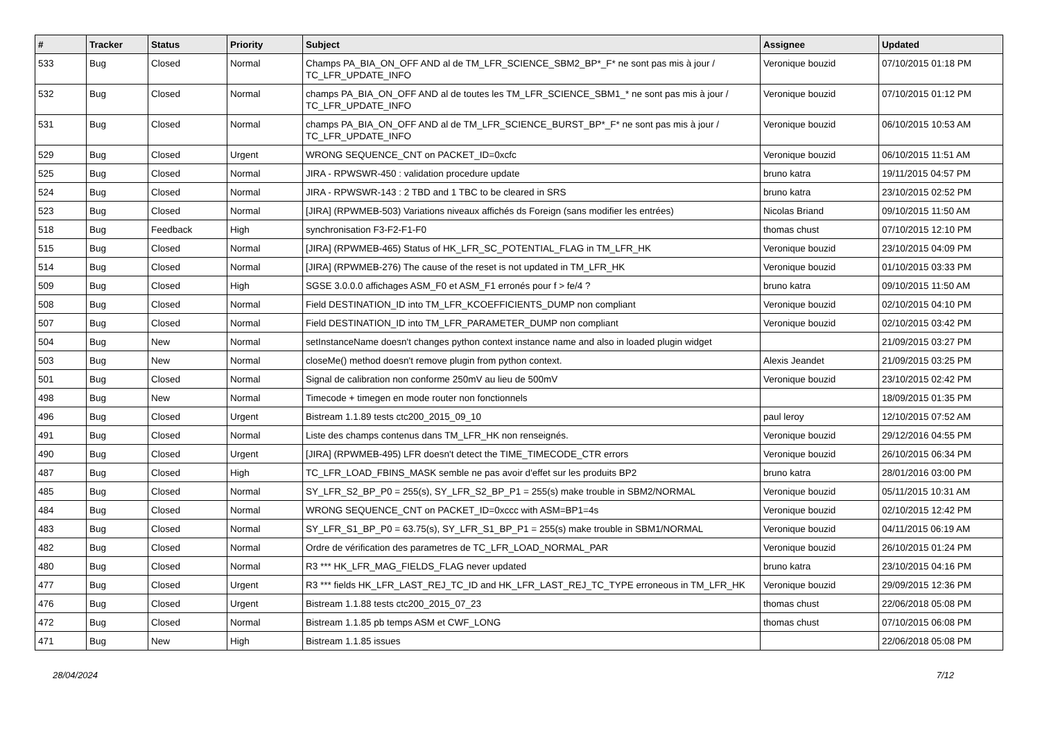| # | Tracker | Status | Priority | Subject | Assignee | Updated |
| --- | --- | --- | --- | --- | --- | --- |
| 533 | Bug | Closed | Normal | Champs PA_BIA_ON_OFF AND al de TM_LFR_SCIENCE_SBM2_BP*_F* ne sont pas mis à jour / TC_LFR_UPDATE_INFO | Veronique bouzid | 07/10/2015 01:18 PM |
| 532 | Bug | Closed | Normal | champs PA_BIA_ON_OFF AND al de toutes les TM_LFR_SCIENCE_SBM1_* ne sont pas mis à jour / TC_LFR_UPDATE_INFO | Veronique bouzid | 07/10/2015 01:12 PM |
| 531 | Bug | Closed | Normal | champs PA_BIA_ON_OFF AND al de TM_LFR_SCIENCE_BURST_BP*_F* ne sont pas mis à jour / TC_LFR_UPDATE_INFO | Veronique bouzid | 06/10/2015 10:53 AM |
| 529 | Bug | Closed | Urgent | WRONG SEQUENCE_CNT on PACKET_ID=0xcfc | Veronique bouzid | 06/10/2015 11:51 AM |
| 525 | Bug | Closed | Normal | JIRA - RPWSWR-450 : validation procedure update | bruno katra | 19/11/2015 04:57 PM |
| 524 | Bug | Closed | Normal | JIRA - RPWSWR-143 : 2 TBD and 1 TBC to be cleared in SRS | bruno katra | 23/10/2015 02:52 PM |
| 523 | Bug | Closed | Normal | [JIRA] (RPWMEB-503) Variations niveaux affichés ds Foreign (sans modifier les entrées) | Nicolas Briand | 09/10/2015 11:50 AM |
| 518 | Bug | Feedback | High | synchronisation F3-F2-F1-F0 | thomas chust | 07/10/2015 12:10 PM |
| 515 | Bug | Closed | Normal | [JIRA] (RPWMEB-465) Status of HK_LFR_SC_POTENTIAL_FLAG in TM_LFR_HK | Veronique bouzid | 23/10/2015 04:09 PM |
| 514 | Bug | Closed | Normal | [JIRA] (RPWMEB-276) The cause of the reset is not updated in TM_LFR_HK | Veronique bouzid | 01/10/2015 03:33 PM |
| 509 | Bug | Closed | High | SGSE 3.0.0.0 affichages ASM_F0 et ASM_F1 erronés pour f > fe/4 ? | bruno katra | 09/10/2015 11:50 AM |
| 508 | Bug | Closed | Normal | Field DESTINATION_ID into TM_LFR_KCOEFFICIENTS_DUMP non compliant | Veronique bouzid | 02/10/2015 04:10 PM |
| 507 | Bug | Closed | Normal | Field DESTINATION_ID into TM_LFR_PARAMETER_DUMP non compliant | Veronique bouzid | 02/10/2015 03:42 PM |
| 504 | Bug | New | Normal | setInstanceName doesn't changes python context instance name and also in loaded plugin widget | | 21/09/2015 03:27 PM |
| 503 | Bug | New | Normal | closeMe() method doesn't remove plugin from python context. | Alexis Jeandet | 21/09/2015 03:25 PM |
| 501 | Bug | Closed | Normal | Signal de calibration non conforme 250mV au lieu de 500mV | Veronique bouzid | 23/10/2015 02:42 PM |
| 498 | Bug | New | Normal | Timecode + timegen en mode router non fonctionnels | | 18/09/2015 01:35 PM |
| 496 | Bug | Closed | Urgent | Bistream 1.1.89 tests ctc200_2015_09_10 | paul leroy | 12/10/2015 07:52 AM |
| 491 | Bug | Closed | Normal | Liste des champs contenus dans TM_LFR_HK non renseignés. | Veronique bouzid | 29/12/2016 04:55 PM |
| 490 | Bug | Closed | Urgent | [JIRA] (RPWMEB-495) LFR doesn't detect the TIME_TIMECODE_CTR errors | Veronique bouzid | 26/10/2015 06:34 PM |
| 487 | Bug | Closed | High | TC_LFR_LOAD_FBINS_MASK semble ne pas avoir d'effet sur les produits BP2 | bruno katra | 28/01/2016 03:00 PM |
| 485 | Bug | Closed | Normal | SY_LFR_S2_BP_P0 = 255(s), SY_LFR_S2_BP_P1 = 255(s) make trouble in SBM2/NORMAL | Veronique bouzid | 05/11/2015 10:31 AM |
| 484 | Bug | Closed | Normal | WRONG SEQUENCE_CNT on PACKET_ID=0xccc with ASM=BP1=4s | Veronique bouzid | 02/10/2015 12:42 PM |
| 483 | Bug | Closed | Normal | SY_LFR_S1_BP_P0 = 63.75(s), SY_LFR_S1_BP_P1 = 255(s) make trouble in SBM1/NORMAL | Veronique bouzid | 04/11/2015 06:19 AM |
| 482 | Bug | Closed | Normal | Ordre de vérification des parametres de TC_LFR_LOAD_NORMAL_PAR | Veronique bouzid | 26/10/2015 01:24 PM |
| 480 | Bug | Closed | Normal | R3 *** HK_LFR_MAG_FIELDS_FLAG never updated | bruno katra | 23/10/2015 04:16 PM |
| 477 | Bug | Closed | Urgent | R3 *** fields HK_LFR_LAST_REJ_TC_ID and HK_LFR_LAST_REJ_TC_TYPE erroneous in TM_LFR_HK | Veronique bouzid | 29/09/2015 12:36 PM |
| 476 | Bug | Closed | Urgent | Bistream 1.1.88 tests ctc200_2015_07_23 | thomas chust | 22/06/2018 05:08 PM |
| 472 | Bug | Closed | Normal | Bistream 1.1.85 pb temps ASM et CWF_LONG | thomas chust | 07/10/2015 06:08 PM |
| 471 | Bug | New | High | Bistream 1.1.85 issues | | 22/06/2018 05:08 PM |
28/04/2024 7/12